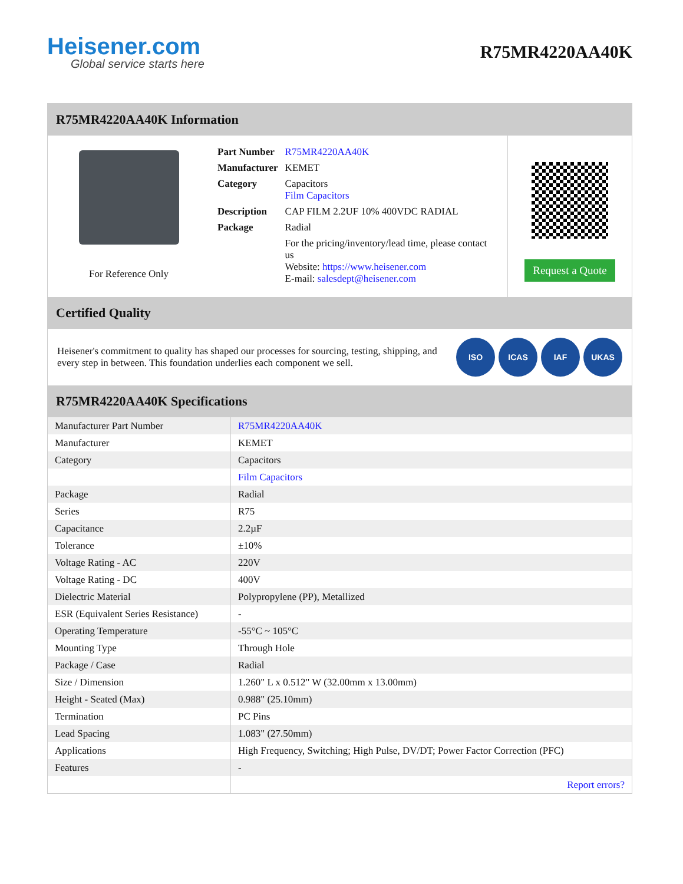Heisener.com
Global service starts here
R75MR4220AA40K
R75MR4220AA40K Information
For Reference Only
| Part Number | R75MR4220AA40K |
| Manufacturer | KEMET |
| Category | Capacitors Film Capacitors |
| Description | CAP FILM 2.2UF 10% 400VDC RADIAL |
| Package | Radial |
| | For the pricing/inventory/lead time, please contact us Website: https://www.heisener.com E-mail: salesdept@heisener.com |
Request a Quote
Certified Quality
Heisener's commitment to quality has shaped our processes for sourcing, testing, shipping, and every step in between. This foundation underlies each component we sell.
ISO ICAS IAF UKAS
R75MR4220AA40K Specifications
| Manufacturer Part Number | R75MR4220AA40K |
| Manufacturer | KEMET |
| Category | Capacitors |
| | Film Capacitors |
| Package | Radial |
| Series | R75 |
| Capacitance | 2.2µF |
| Tolerance | ±10% |
| Voltage Rating - AC | 220V |
| Voltage Rating - DC | 400V |
| Dielectric Material | Polypropylene (PP), Metallized |
| ESR (Equivalent Series Resistance) | - |
| Operating Temperature | -55°C ~ 105°C |
| Mounting Type | Through Hole |
| Package / Case | Radial |
| Size / Dimension | 1.260" L x 0.512" W (32.00mm x 13.00mm) |
| Height - Seated (Max) | 0.988" (25.10mm) |
| Termination | PC Pins |
| Lead Spacing | 1.083" (27.50mm) |
| Applications | High Frequency, Switching; High Pulse, DV/DT; Power Factor Correction (PFC) |
| Features | - |
| | Report errors? |